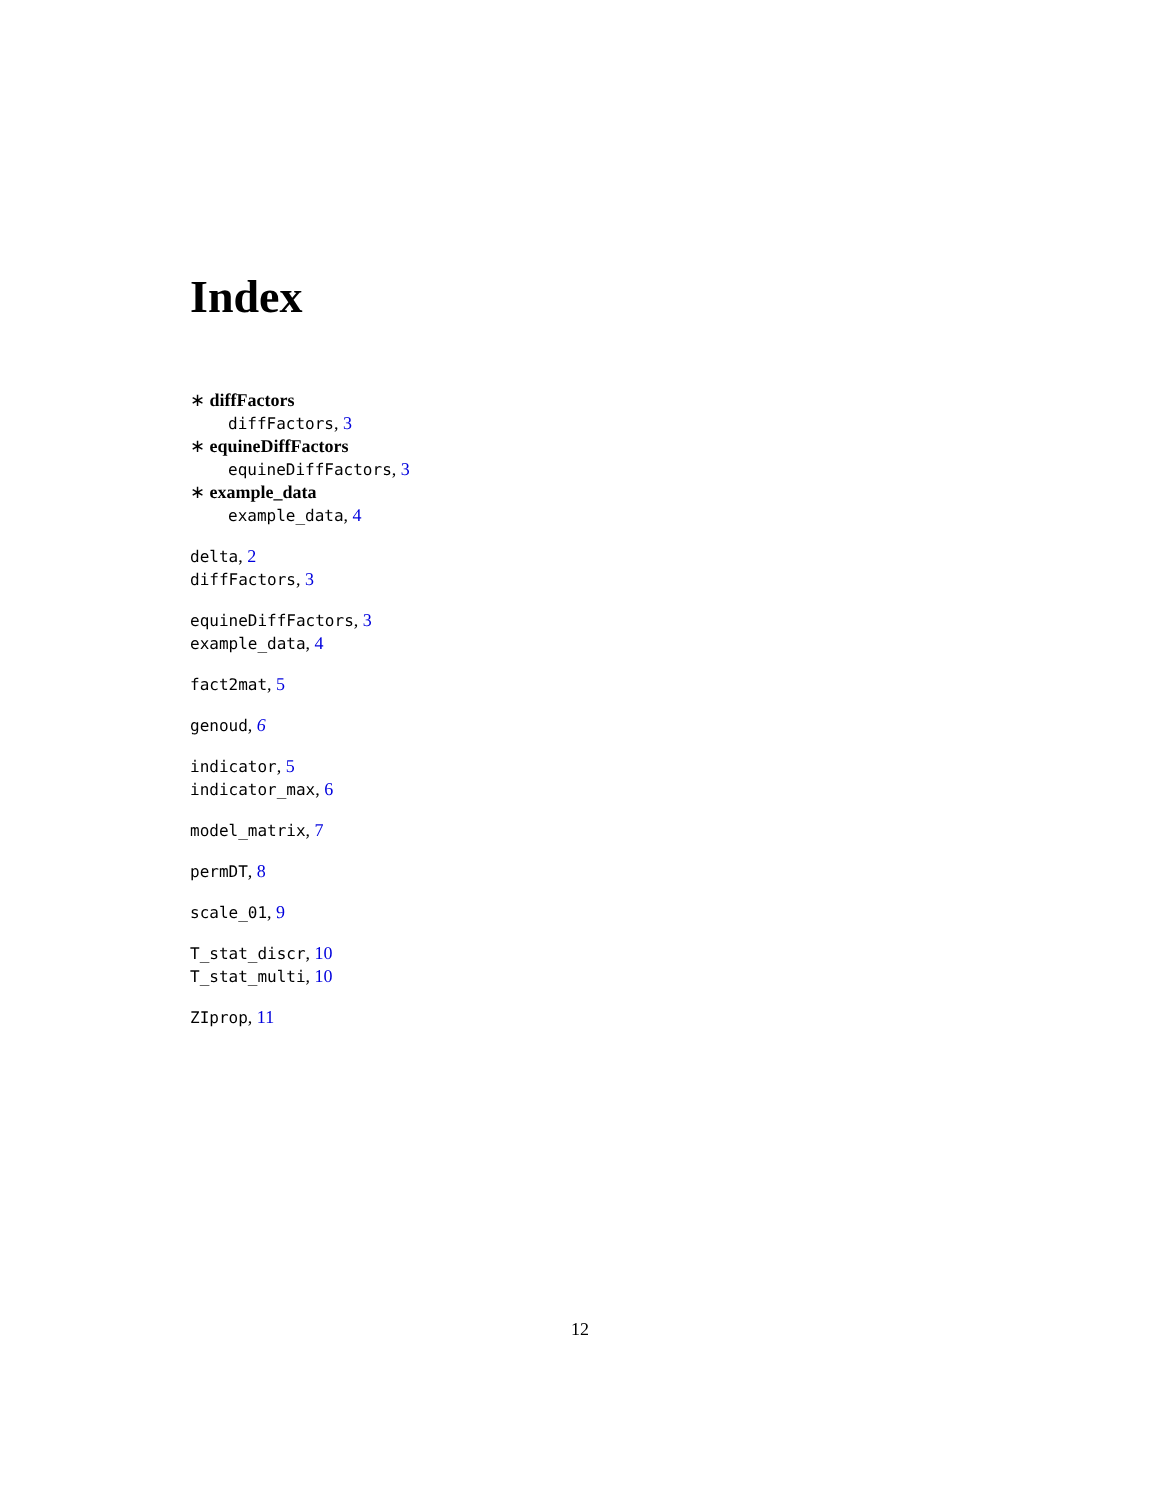Index
∗ diffFactors
diffFactors, 3
∗ equineDiffFactors
equineDiffFactors, 3
∗ example_data
example_data, 4
delta, 2
diffFactors, 3
equineDiffFactors, 3
example_data, 4
fact2mat, 5
genoud, 6
indicator, 5
indicator_max, 6
model_matrix, 7
permDT, 8
scale_01, 9
T_stat_discr, 10
T_stat_multi, 10
ZIprop, 11
12